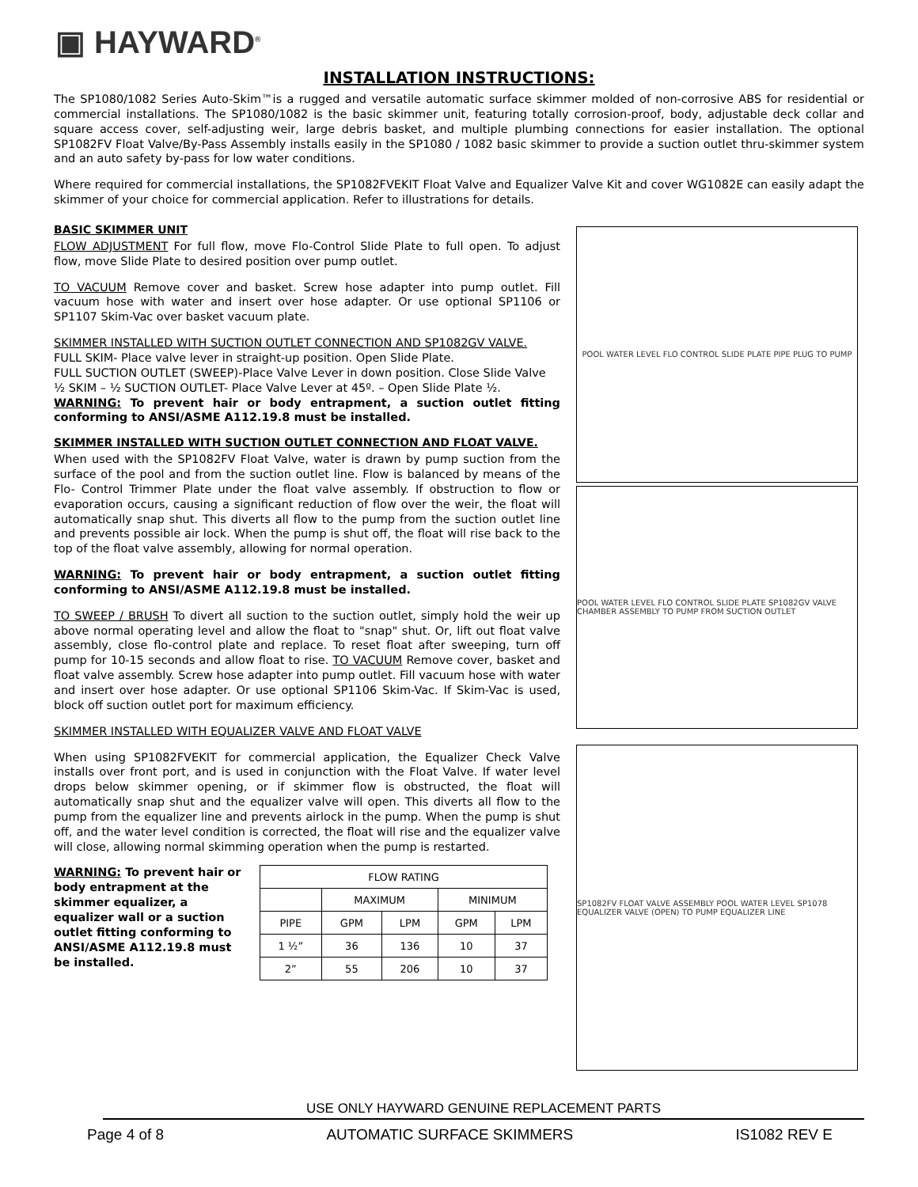▣ HAYWARD<sup>®</sup>
INSTALLATION INSTRUCTIONS:
The SP1080/1082 Series Auto-Skim™is a rugged and versatile automatic surface skimmer molded of non-corrosive ABS for residential or commercial installations. The SP1080/1082 is the basic skimmer unit, featuring totally corrosion-proof, body, adjustable deck collar and square access cover, self-adjusting weir, large debris basket, and multiple plumbing connections for easier installation. The optional SP1082FV Float Valve/By-Pass Assembly installs easily in the SP1080 / 1082 basic skimmer to provide a suction outlet thru-skimmer system and an auto safety by-pass for low water conditions.
Where required for commercial installations, the SP1082FVEKIT Float Valve and Equalizer Valve Kit and cover WG1082E can easily adapt the skimmer of your choice for commercial application. Refer to illustrations for details.
BASIC SKIMMER UNIT
FLOW ADJUSTMENT For full flow, move Flo-Control Slide Plate to full open. To adjust flow, move Slide Plate to desired position over pump outlet.
TO VACUUM Remove cover and basket. Screw hose adapter into pump outlet. Fill vacuum hose with water and insert over hose adapter. Or use optional SP1106 or SP1107 Skim-Vac over basket vacuum plate.
SKIMMER INSTALLED WITH SUCTION OUTLET CONNECTION AND SP1082GV VALVE.
FULL SKIM- Place valve lever in straight-up position. Open Slide Plate.
FULL SUCTION OUTLET (SWEEP)-Place Valve Lever in down position. Close Slide Valve
½ SKIM – ½ SUCTION OUTLET- Place Valve Lever at 45º. – Open Slide Plate ½.
WARNING: To prevent hair or body entrapment, a suction outlet fitting conforming to ANSI/ASME A112.19.8 must be installed.
SKIMMER INSTALLED WITH SUCTION OUTLET CONNECTION AND FLOAT VALVE.
When used with the SP1082FV Float Valve, water is drawn by pump suction from the surface of the pool and from the suction outlet line. Flow is balanced by means of the Flo- Control Trimmer Plate under the float valve assembly. If obstruction to flow or evaporation occurs, causing a significant reduction of flow over the weir, the float will automatically snap shut. This diverts all flow to the pump from the suction outlet line and prevents possible air lock. When the pump is shut off, the float will rise back to the top of the float valve assembly, allowing for normal operation.
WARNING: To prevent hair or body entrapment, a suction outlet fitting conforming to ANSI/ASME A112.19.8 must be installed.
TO SWEEP / BRUSH To divert all suction to the suction outlet, simply hold the weir up above normal operating level and allow the float to "snap" shut. Or, lift out float valve assembly, close flo-control plate and replace. To reset float after sweeping, turn off pump for 10-15 seconds and allow float to rise. TO VACUUM Remove cover, basket and float valve assembly. Screw hose adapter into pump outlet. Fill vacuum hose with water and insert over hose adapter. Or use optional SP1106 Skim-Vac. If Skim-Vac is used, block off suction outlet port for maximum efficiency.
SKIMMER INSTALLED WITH EQUALIZER VALVE AND FLOAT VALVE
When using SP1082FVEKIT for commercial application, the Equalizer Check Valve installs over front port, and is used in conjunction with the Float Valve. If water level drops below skimmer opening, or if skimmer flow is obstructed, the float will automatically snap shut and the equalizer valve will open. This diverts all flow to the pump from the equalizer line and prevents airlock in the pump. When the pump is shut off, and the water level condition is corrected, the float will rise and the equalizer valve will close, allowing normal skimming operation when the pump is restarted.
WARNING: To prevent hair or body entrapment at the skimmer equalizer, a equalizer wall or a suction outlet fitting conforming to ANSI/ASME A112.19.8 must be installed.
| FLOW RATING | | | | |
| --- | --- | --- | --- | --- |
| | MAXIMUM | | MINIMUM | |
| PIPE | GPM | LPM | GPM | LPM |
| 1 ½” | 36 | 136 | 10 | 37 |
| 2” | 55 | 206 | 10 | 37 |
POOL WATER LEVEL FLO CONTROL SLIDE PLATE PIPE PLUG TO PUMP
POOL WATER LEVEL FLO CONTROL SLIDE PLATE SP1082GV VALVE CHAMBER ASSEMBLY TO PUMP FROM SUCTION OUTLET
SP1082FV FLOAT VALVE ASSEMBLY POOL WATER LEVEL SP1078 EQUALIZER VALVE (OPEN) TO PUMP EQUALIZER LINE
USE ONLY HAYWARD GENUINE REPLACEMENT PARTS
Page 4 of 8 AUTOMATIC SURFACE SKIMMERS IS1082 REV E